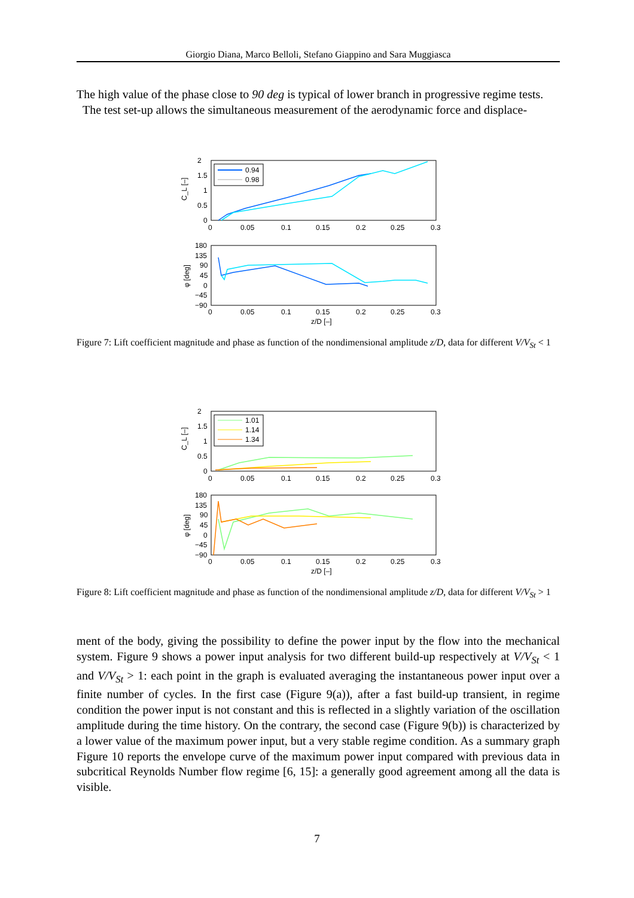Giorgio Diana, Marco Belloli, Stefano Giappino and Sara Muggiasca
The high value of the phase close to 90 deg is typical of lower branch in progressive regime tests.
The test set-up allows the simultaneous measurement of the aerodynamic force and displace-
2
1.5
1
0.5
0
0
0.05
0.1
0.15
0.2
0.25
0.3
C_L [–]
0.94
0.98
180
135
90
45
0
−45
−90
0
0.05
0.1
0.15
0.2
0.25
0.3
z/D [–]
φ [deg]
Figure 7: Lift coefficient magnitude and phase as function of the nondimensional amplitude z/D, data for different V/V<sub>St</sub> < 1
2
1.5
1
0.5
0
0
0.05
0.1
0.15
0.2
0.25
0.3
C_L [–]
1.01
1.14
1.34
180
135
90
45
0
−45
−90
0
0.05
0.1
0.15
0.2
0.25
0.3
z/D [–]
φ [deg]
Figure 8: Lift coefficient magnitude and phase as function of the nondimensional amplitude z/D, data for different V/V<sub>St</sub> > 1
ment of the body, giving the possibility to define the power input by the flow into the mechanical system. Figure 9 shows a power input analysis for two different build-up respectively at V/V<sub>St</sub> < 1 and V/V<sub>St</sub> > 1: each point in the graph is evaluated averaging the instantaneous power input over a finite number of cycles. In the first case (Figure 9(a)), after a fast build-up transient, in regime condition the power input is not constant and this is reflected in a slightly variation of the oscillation amplitude during the time history. On the contrary, the second case (Figure 9(b)) is characterized by a lower value of the maximum power input, but a very stable regime condition. As a summary graph Figure 10 reports the envelope curve of the maximum power input compared with previous data in subcritical Reynolds Number flow regime [6, 15]: a generally good agreement among all the data is visible.
7